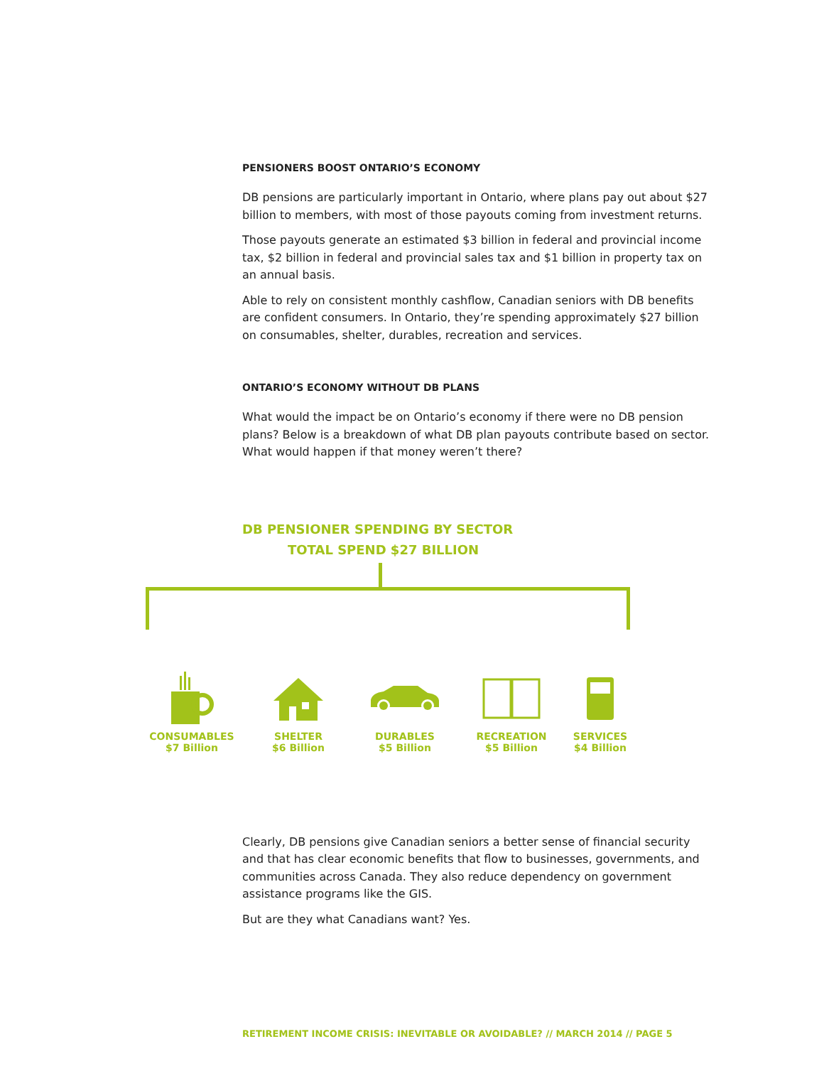PENSIONERS BOOST ONTARIO’S ECONOMY
DB pensions are particularly important in Ontario, where plans pay out about $27 billion to members, with most of those payouts coming from investment returns.
Those payouts generate an estimated $3 billion in federal and provincial income tax, $2 billion in federal and provincial sales tax and $1 billion in property tax on an annual basis.
Able to rely on consistent monthly cashflow, Canadian seniors with DB benefits are confident consumers. In Ontario, they’re spending approximately $27 billion on consumables, shelter, durables, recreation and services.
ONTARIO’S ECONOMY WITHOUT DB PLANS
What would the impact be on Ontario’s economy if there were no DB pension plans? Below is a breakdown of what DB plan payouts contribute based on sector. What would happen if that money weren’t there?
DB PENSIONER SPENDING BY SECTOR
TOTAL SPEND $27 BILLION
CONSUMABLES
$7 Billion
SHELTER
$6 Billion
DURABLES
$5 Billion
RECREATION
$5 Billion
SERVICES
$4 Billion
Clearly, DB pensions give Canadian seniors a better sense of financial security and that has clear economic benefits that flow to businesses, governments, and communities across Canada. They also reduce dependency on government assistance programs like the GIS.
But are they what Canadians want? Yes.
RETIREMENT INCOME CRISIS: INEVITABLE OR AVOIDABLE? // MARCH 2014 // PAGE 5